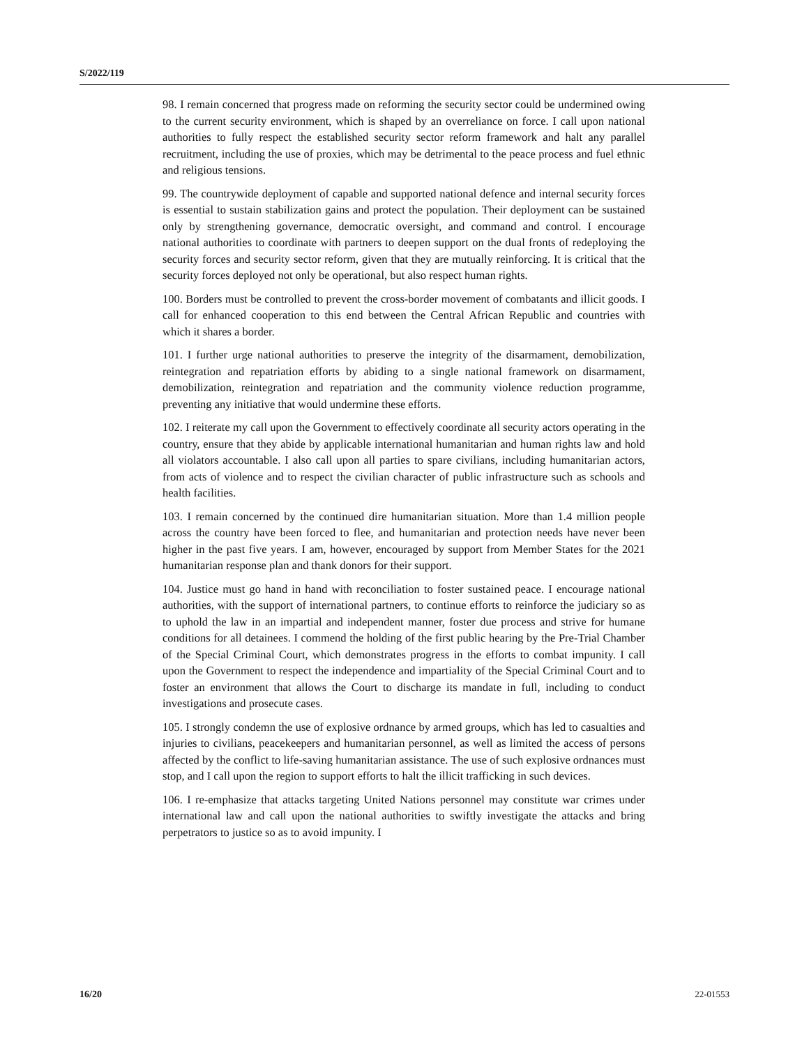S/2022/119
98. I remain concerned that progress made on reforming the security sector could be undermined owing to the current security environment, which is shaped by an overreliance on force. I call upon national authorities to fully respect the established security sector reform framework and halt any parallel recruitment, including the use of proxies, which may be detrimental to the peace process and fuel ethnic and religious tensions.
99. The countrywide deployment of capable and supported national defence and internal security forces is essential to sustain stabilization gains and protect the population. Their deployment can be sustained only by strengthening governance, democratic oversight, and command and control. I encourage national authorities to coordinate with partners to deepen support on the dual fronts of redeploying the security forces and security sector reform, given that they are mutually reinforcing. It is critical that the security forces deployed not only be operational, but also respect human rights.
100. Borders must be controlled to prevent the cross-border movement of combatants and illicit goods. I call for enhanced cooperation to this end between the Central African Republic and countries with which it shares a border.
101. I further urge national authorities to preserve the integrity of the disarmament, demobilization, reintegration and repatriation efforts by abiding to a single national framework on disarmament, demobilization, reintegration and repatriation and the community violence reduction programme, preventing any initiative that would undermine these efforts.
102. I reiterate my call upon the Government to effectively coordinate all security actors operating in the country, ensure that they abide by applicable international humanitarian and human rights law and hold all violators accountable. I also call upon all parties to spare civilians, including humanitarian actors, from acts of violence and to respect the civilian character of public infrastructure such as schools and health facilities.
103. I remain concerned by the continued dire humanitarian situation. More than 1.4 million people across the country have been forced to flee, and humanitarian and protection needs have never been higher in the past five years. I am, however, encouraged by support from Member States for the 2021 humanitarian response plan and thank donors for their support.
104. Justice must go hand in hand with reconciliation to foster sustained peace. I encourage national authorities, with the support of international partners, to continue efforts to reinforce the judiciary so as to uphold the law in an impartial and independent manner, foster due process and strive for humane conditions for all detainees. I commend the holding of the first public hearing by the Pre-Trial Chamber of the Special Criminal Court, which demonstrates progress in the efforts to combat impunity. I call upon the Government to respect the independence and impartiality of the Special Criminal Court and to foster an environment that allows the Court to discharge its mandate in full, including to conduct investigations and prosecute cases.
105. I strongly condemn the use of explosive ordnance by armed groups, which has led to casualties and injuries to civilians, peacekeepers and humanitarian personnel, as well as limited the access of persons affected by the conflict to life-saving humanitarian assistance. The use of such explosive ordnances must stop, and I call upon the region to support efforts to halt the illicit trafficking in such devices.
106. I re-emphasize that attacks targeting United Nations personnel may constitute war crimes under international law and call upon the national authorities to swiftly investigate the attacks and bring perpetrators to justice so as to avoid impunity. I
16/20 22-01553